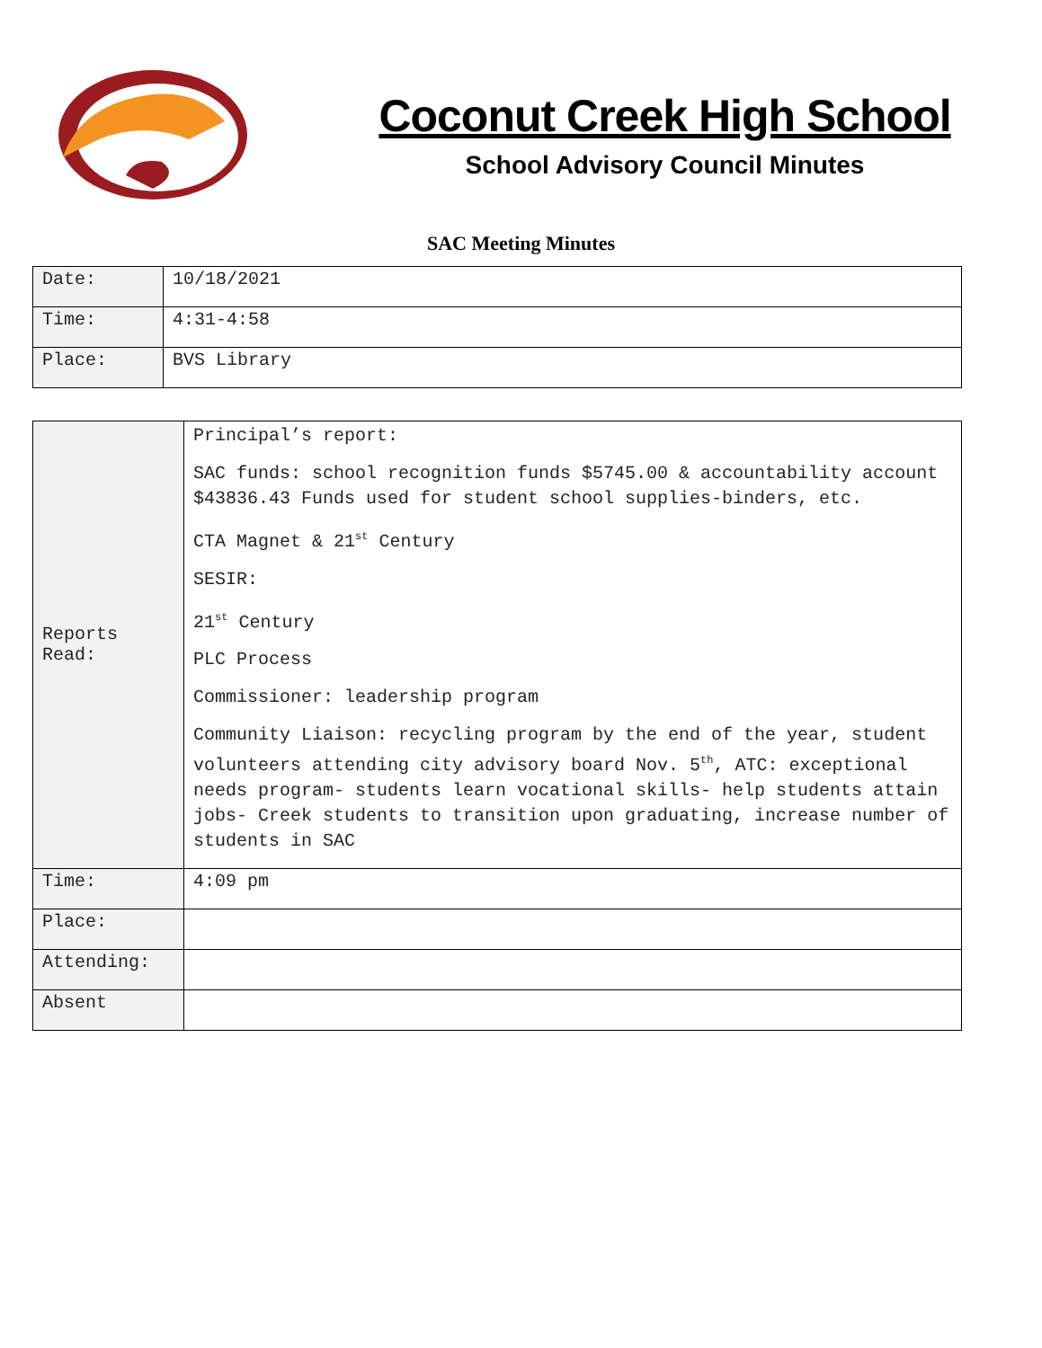Coconut Creek High School
School Advisory Council Minutes
SAC Meeting Minutes
| Date: | 10/18/2021 |
| Time: | 4:31-4:58 |
| Place: | BVS Library |
| Reports Read: | Principal’s report: SAC funds: school recognition funds $5745.00 & accountability account $43836.43 Funds used for student school supplies-binders, etc. CTA Magnet & 21<sup>st</sup> Century SESIR: 21<sup>st</sup> Century PLC Process Commissioner: leadership program Community Liaison: recycling program by the end of the year, student volunteers attending city advisory board Nov. 5<sup>th</sup>, ATC: exceptional needs program- students learn vocational skills- help students attain jobs- Creek students to transition upon graduating, increase number of students in SAC |
| Time: | 4:09 pm |
| Place: | |
| Attending: | |
| Absent | |